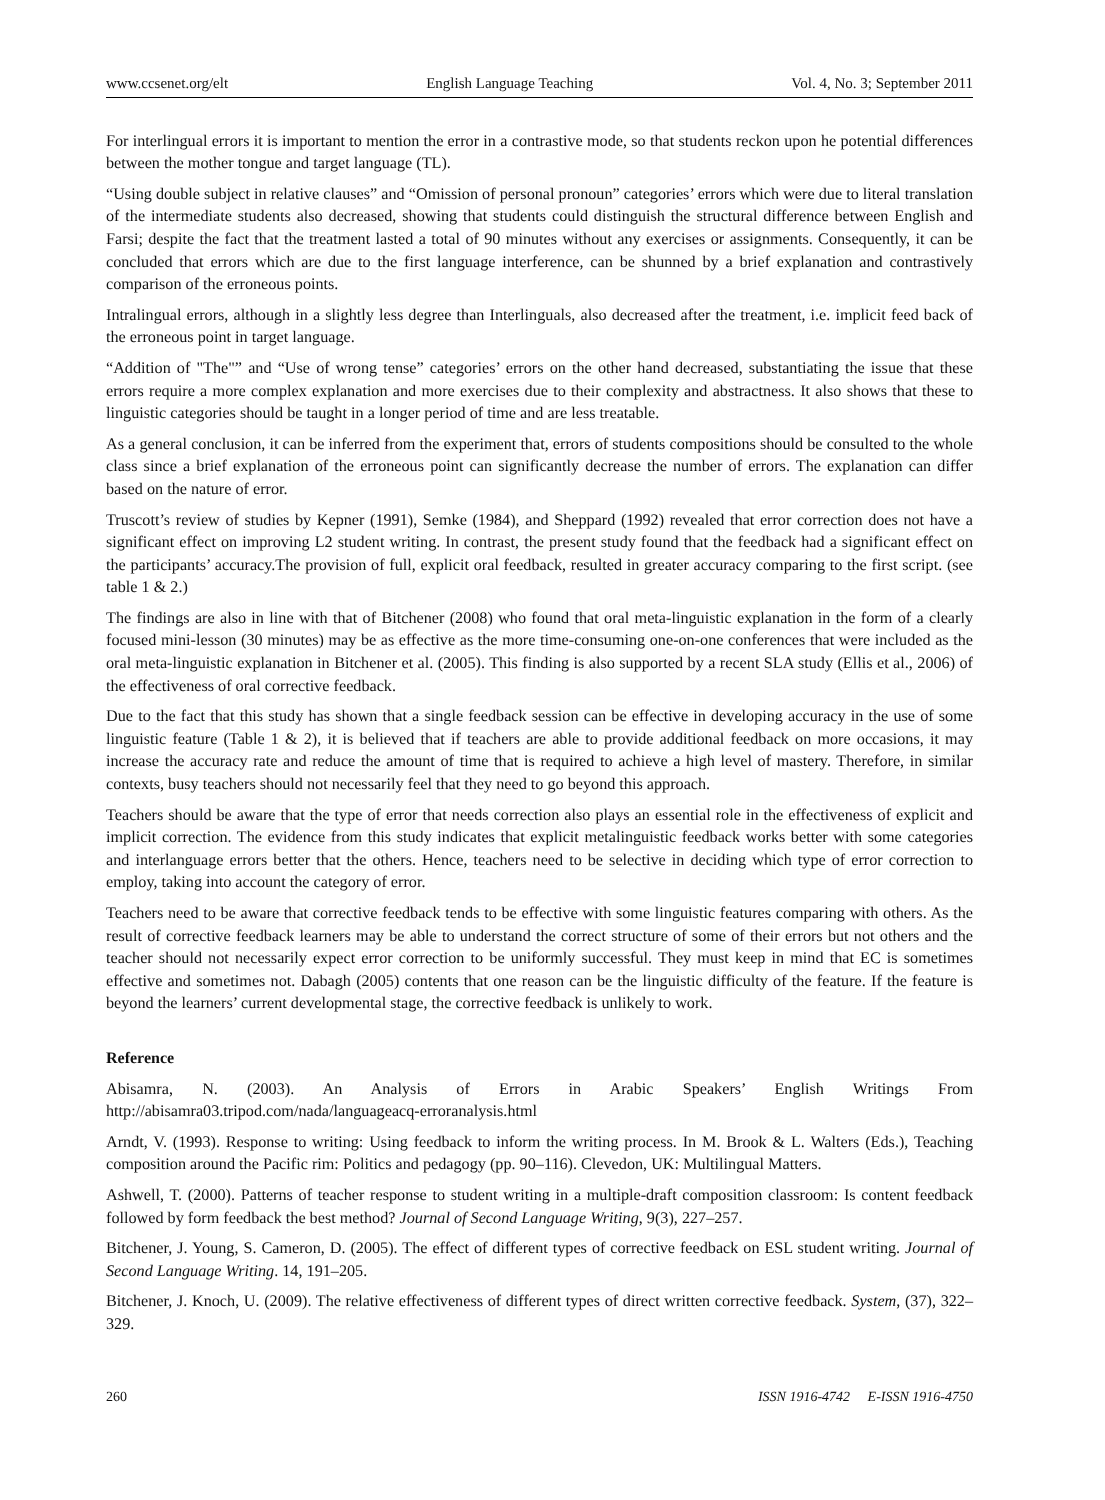www.ccsenet.org/elt English Language Teaching Vol. 4, No. 3; September 2011
For interlingual errors it is important to mention the error in a contrastive mode, so that students reckon upon he potential differences between the mother tongue and target language (TL).
“Using double subject in relative clauses” and “Omission of personal pronoun” categories’ errors which were due to literal translation of the intermediate students also decreased, showing that students could distinguish the structural difference between English and Farsi; despite the fact that the treatment lasted a total of 90 minutes without any exercises or assignments. Consequently, it can be concluded that errors which are due to the first language interference, can be shunned by a brief explanation and contrastively comparison of the erroneous points.
Intralingual errors, although in a slightly less degree than Interlinguals, also decreased after the treatment, i.e. implicit feed back of the erroneous point in target language.
“Addition of "The"” and “Use of wrong tense” categories’ errors on the other hand decreased, substantiating the issue that these errors require a more complex explanation and more exercises due to their complexity and abstractness. It also shows that these to linguistic categories should be taught in a longer period of time and are less treatable.
As a general conclusion, it can be inferred from the experiment that, errors of students compositions should be consulted to the whole class since a brief explanation of the erroneous point can significantly decrease the number of errors. The explanation can differ based on the nature of error.
Truscott’s review of studies by Kepner (1991), Semke (1984), and Sheppard (1992) revealed that error correction does not have a significant effect on improving L2 student writing. In contrast, the present study found that the feedback had a significant effect on the participants’ accuracy.The provision of full, explicit oral feedback, resulted in greater accuracy comparing to the first script. (see table 1 & 2.)
The findings are also in line with that of Bitchener (2008) who found that oral meta-linguistic explanation in the form of a clearly focused mini-lesson (30 minutes) may be as effective as the more time-consuming one-on-one conferences that were included as the oral meta-linguistic explanation in Bitchener et al. (2005). This finding is also supported by a recent SLA study (Ellis et al., 2006) of the effectiveness of oral corrective feedback.
Due to the fact that this study has shown that a single feedback session can be effective in developing accuracy in the use of some linguistic feature (Table 1 & 2), it is believed that if teachers are able to provide additional feedback on more occasions, it may increase the accuracy rate and reduce the amount of time that is required to achieve a high level of mastery. Therefore, in similar contexts, busy teachers should not necessarily feel that they need to go beyond this approach.
Teachers should be aware that the type of error that needs correction also plays an essential role in the effectiveness of explicit and implicit correction. The evidence from this study indicates that explicit metalinguistic feedback works better with some categories and interlanguage errors better that the others. Hence, teachers need to be selective in deciding which type of error correction to employ, taking into account the category of error.
Teachers need to be aware that corrective feedback tends to be effective with some linguistic features comparing with others. As the result of corrective feedback learners may be able to understand the correct structure of some of their errors but not others and the teacher should not necessarily expect error correction to be uniformly successful. They must keep in mind that EC is sometimes effective and sometimes not. Dabagh (2005) contents that one reason can be the linguistic difficulty of the feature. If the feature is beyond the learners’ current developmental stage, the corrective feedback is unlikely to work.
Reference
Abisamra, N. (2003). An Analysis of Errors in Arabic Speakers’ English Writings From http://abisamra03.tripod.com/nada/languageacq-erroranalysis.html
Arndt, V. (1993). Response to writing: Using feedback to inform the writing process. In M. Brook & L. Walters (Eds.), Teaching composition around the Pacific rim: Politics and pedagogy (pp. 90–116). Clevedon, UK: Multilingual Matters.
Ashwell, T. (2000). Patterns of teacher response to student writing in a multiple-draft composition classroom: Is content feedback followed by form feedback the best method? Journal of Second Language Writing, 9(3), 227–257.
Bitchener, J. Young, S. Cameron, D. (2005). The effect of different types of corrective feedback on ESL student writing. Journal of Second Language Writing. 14, 191–205.
Bitchener, J. Knoch, U. (2009). The relative effectiveness of different types of direct written corrective feedback. System, (37), 322–329.
260 ISSN 1916-4742 E-ISSN 1916-4750